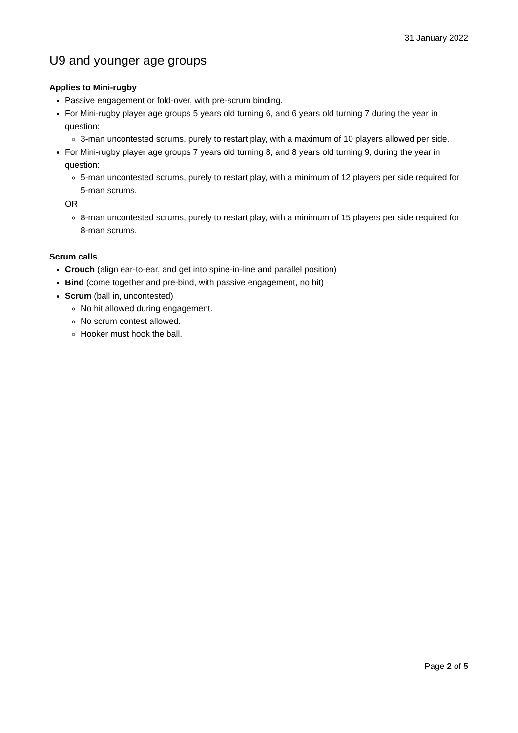31 January 2022
U9 and younger age groups
Applies to Mini-rugby
Passive engagement or fold-over, with pre-scrum binding.
For Mini-rugby player age groups 5 years old turning 6, and 6 years old turning 7 during the year in question:
3-man uncontested scrums, purely to restart play, with a maximum of 10 players allowed per side.
For Mini-rugby player age groups 7 years old turning 8, and 8 years old turning 9, during the year in question:
5-man uncontested scrums, purely to restart play, with a minimum of 12 players per side required for 5-man scrums.
OR
8-man uncontested scrums, purely to restart play, with a minimum of 15 players per side required for 8-man scrums.
Scrum calls
Crouch (align ear-to-ear, and get into spine-in-line and parallel position)
Bind (come together and pre-bind, with passive engagement, no hit)
Scrum (ball in, uncontested)
No hit allowed during engagement.
No scrum contest allowed.
Hooker must hook the ball.
Page 2 of 5